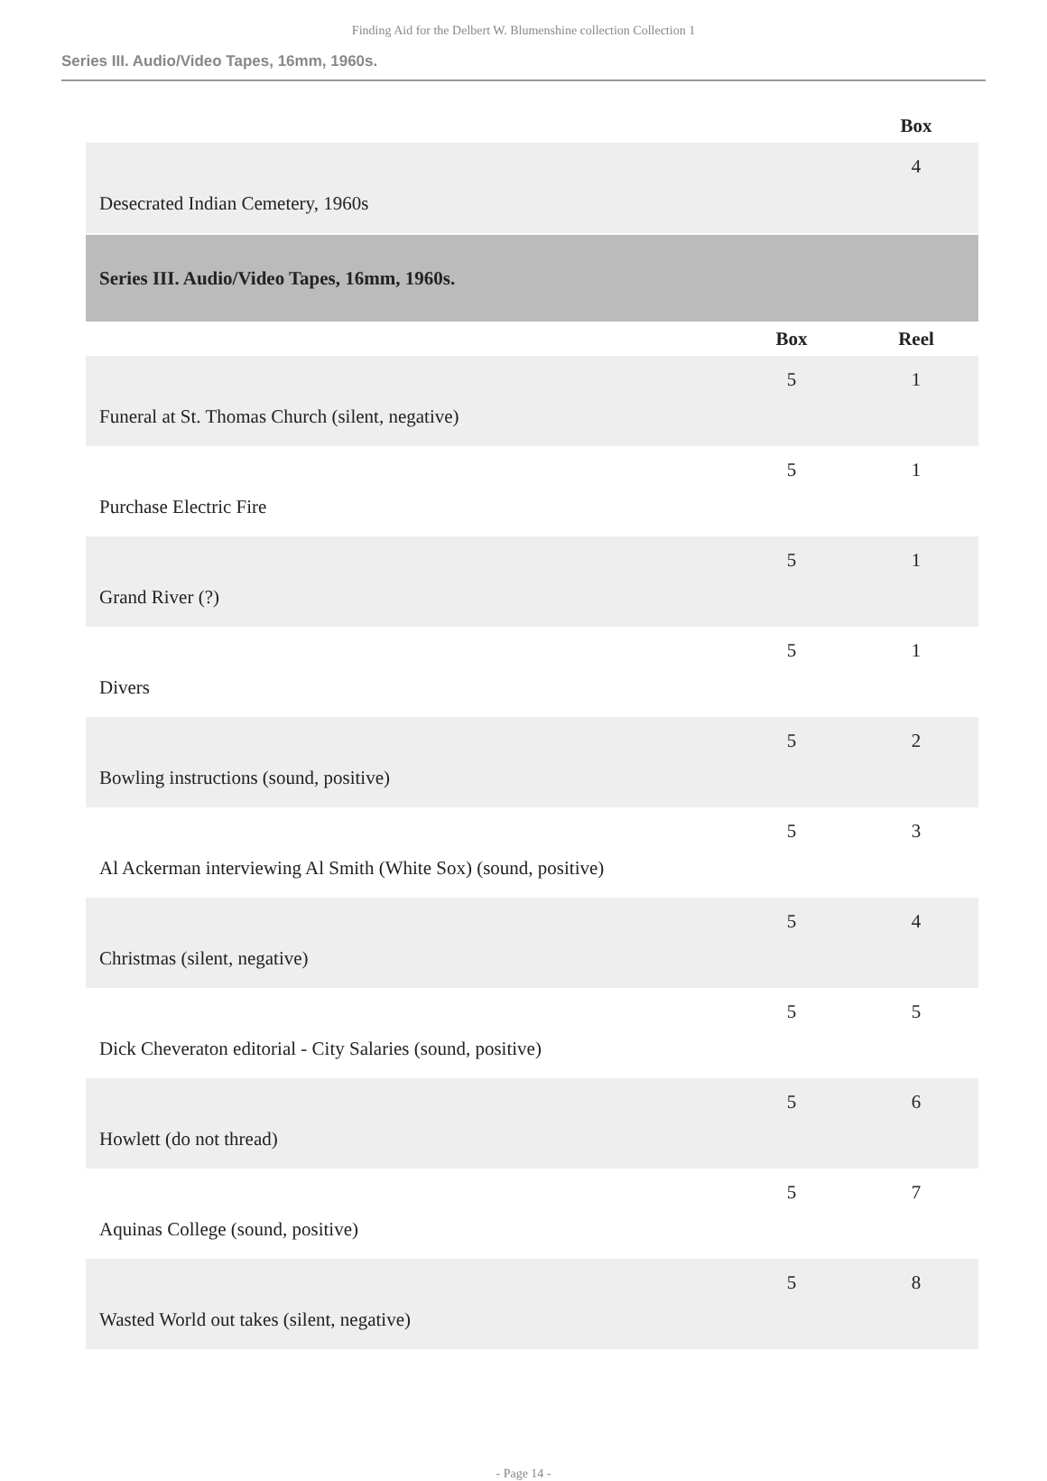Finding Aid for the Delbert W. Blumenshine collection Collection 1
Series III. Audio/Video Tapes, 16mm, 1960s.
| | | Box |
| --- | --- | --- |
| Desecrated Indian Cemetery, 1960s | | 4 |
| Series III. Audio/Video Tapes, 16mm, 1960s. | | |
| | Box | Reel |
| Funeral at St. Thomas Church (silent, negative) | 5 | 1 |
| Purchase Electric Fire | 5 | 1 |
| Grand River (?) | 5 | 1 |
| Divers | 5 | 1 |
| Bowling instructions (sound, positive) | 5 | 2 |
| Al Ackerman interviewing Al Smith (White Sox) (sound, positive) | 5 | 3 |
| Christmas (silent, negative) | 5 | 4 |
| Dick Cheveraton editorial - City Salaries (sound, positive) | 5 | 5 |
| Howlett (do not thread) | 5 | 6 |
| Aquinas College (sound, positive) | 5 | 7 |
| Wasted World out takes (silent, negative) | 5 | 8 |
- Page 14 -